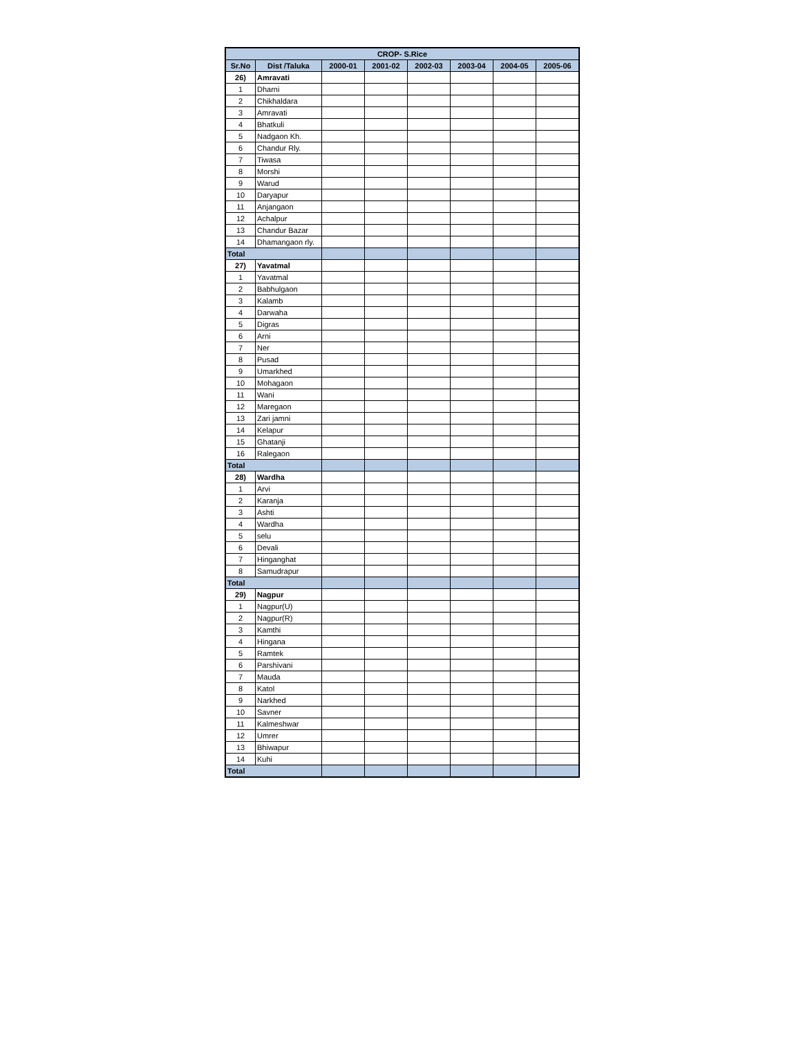| CROP- S.Rice | | | | | | | |
| --- | --- | --- | --- | --- | --- | --- | --- |
| Sr.No | Dist /Taluka | 2000-01 | 2001-02 | 2002-03 | 2003-04 | 2004-05 | 2005-06 |
| 26) | Amravati | | | | | | |
| 1 | Dharni | | | | | | |
| 2 | Chikhaldara | | | | | | |
| 3 | Amravati | | | | | | |
| 4 | Bhatkuli | | | | | | |
| 5 | Nadgaon Kh. | | | | | | |
| 6 | Chandur Rly. | | | | | | |
| 7 | Tiwasa | | | | | | |
| 8 | Morshi | | | | | | |
| 9 | Warud | | | | | | |
| 10 | Daryapur | | | | | | |
| 11 | Anjangaon | | | | | | |
| 12 | Achalpur | | | | | | |
| 13 | Chandur Bazar | | | | | | |
| 14 | Dhamangaon rly. | | | | | | |
| Total | | | | | | | |
| 27) | Yavatmal | | | | | | |
| 1 | Yavatmal | | | | | | |
| 2 | Babhulgaon | | | | | | |
| 3 | Kalamb | | | | | | |
| 4 | Darwaha | | | | | | |
| 5 | Digras | | | | | | |
| 6 | Arni | | | | | | |
| 7 | Ner | | | | | | |
| 8 | Pusad | | | | | | |
| 9 | Umarkhed | | | | | | |
| 10 | Mohagaon | | | | | | |
| 11 | Wani | | | | | | |
| 12 | Maregaon | | | | | | |
| 13 | Zari jamni | | | | | | |
| 14 | Kelapur | | | | | | |
| 15 | Ghatanji | | | | | | |
| 16 | Ralegaon | | | | | | |
| Total | | | | | | | |
| 28) | Wardha | | | | | | |
| 1 | Arvi | | | | | | |
| 2 | Karanja | | | | | | |
| 3 | Ashti | | | | | | |
| 4 | Wardha | | | | | | |
| 5 | selu | | | | | | |
| 6 | Devali | | | | | | |
| 7 | Hinganghat | | | | | | |
| 8 | Samudrapur | | | | | | |
| Total | | | | | | | |
| 29) | Nagpur | | | | | | |
| 1 | Nagpur(U) | | | | | | |
| 2 | Nagpur(R) | | | | | | |
| 3 | Kamthi | | | | | | |
| 4 | Hingana | | | | | | |
| 5 | Ramtek | | | | | | |
| 6 | Parshivani | | | | | | |
| 7 | Mauda | | | | | | |
| 8 | Katol | | | | | | |
| 9 | Narkhed | | | | | | |
| 10 | Savner | | | | | | |
| 11 | Kalmeshwar | | | | | | |
| 12 | Umrer | | | | | | |
| 13 | Bhiwapur | | | | | | |
| 14 | Kuhi | | | | | | |
| Total | | | | | | | |